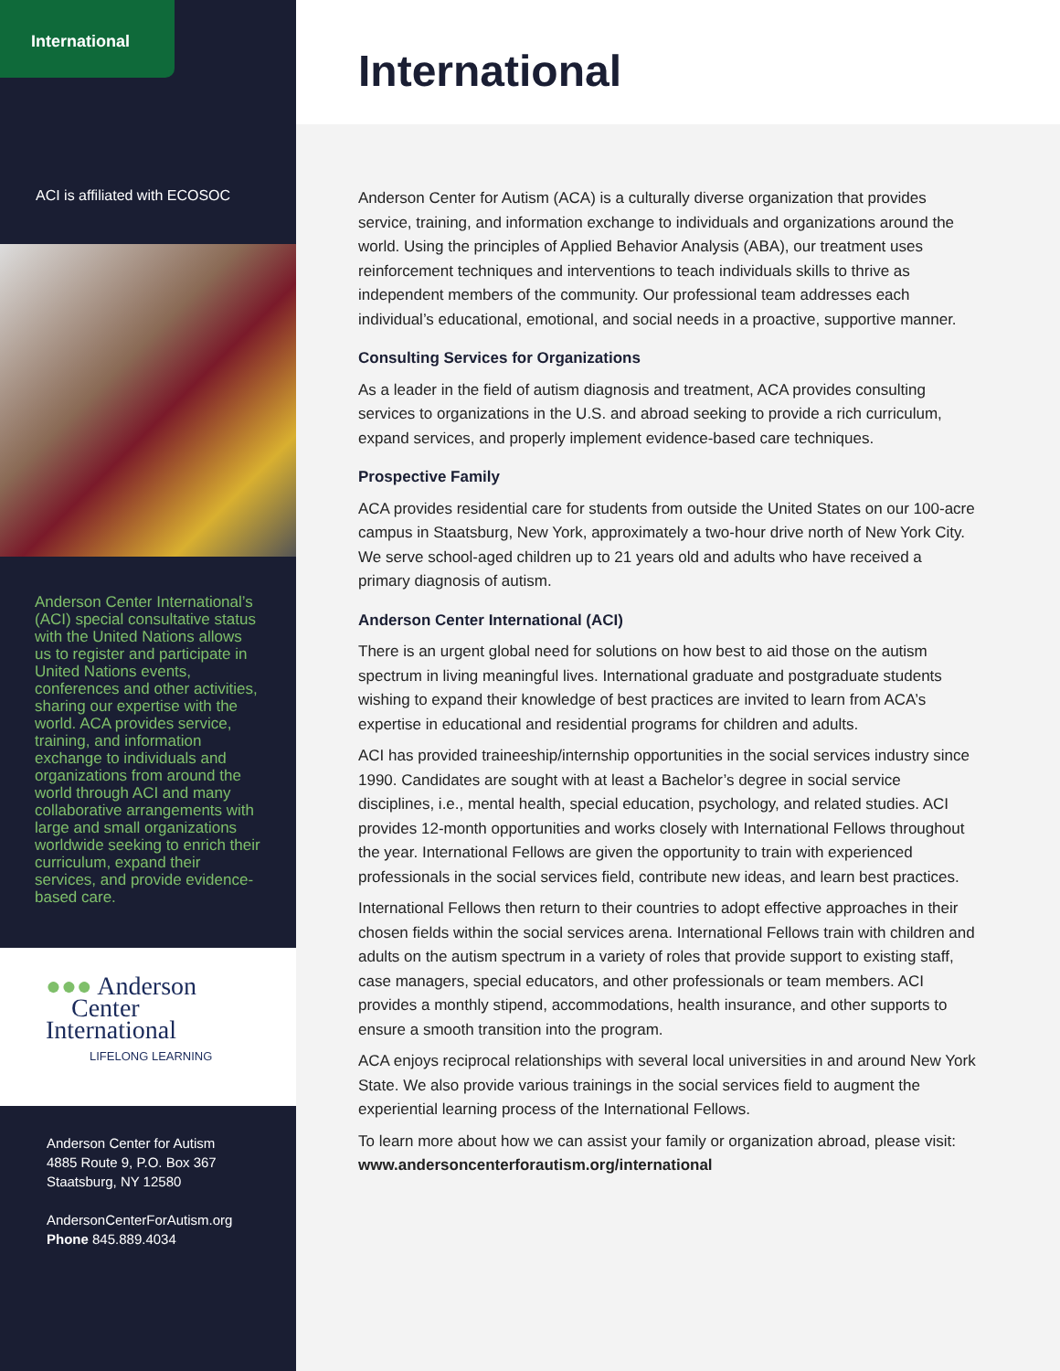International
ACI is affiliated with ECOSOC
Anderson Center International’s (ACI) special consultative status with the United Nations allows us to register and participate in United Nations events, conferences and other activities, sharing our expertise with the world. ACA provides service, training, and information exchange to individuals and organizations from around the world through ACI and many collaborative arrangements with large and small organizations worldwide seeking to enrich their curriculum, expand their services, and provide evidence-based care.
●●● Anderson
Center
International
LIFELONG LEARNING
Anderson Center for Autism
4885 Route 9, P.O. Box 367
Staatsburg, NY 12580
AndersonCenterForAutism.org
Phone 845.889.4034
International
Anderson Center for Autism (ACA) is a culturally diverse organization that provides service, training, and information exchange to individuals and organizations around the world. Using the principles of Applied Behavior Analysis (ABA), our treatment uses reinforcement techniques and interventions to teach individuals skills to thrive as independent members of the community. Our professional team addresses each individual’s educational, emotional, and social needs in a proactive, supportive manner.
Consulting Services for Organizations
As a leader in the field of autism diagnosis and treatment, ACA provides consulting services to organizations in the U.S. and abroad seeking to provide a rich curriculum, expand services, and properly implement evidence-based care techniques.
Prospective Family
ACA provides residential care for students from outside the United States on our 100-acre campus in Staatsburg, New York, approximately a two-hour drive north of New York City. We serve school-aged children up to 21 years old and adults who have received a primary diagnosis of autism.
Anderson Center International (ACI)
There is an urgent global need for solutions on how best to aid those on the autism spectrum in living meaningful lives. International graduate and postgraduate students wishing to expand their knowledge of best practices are invited to learn from ACA’s expertise in educational and residential programs for children and adults.
ACI has provided traineeship/internship opportunities in the social services industry since 1990. Candidates are sought with at least a Bachelor’s degree in social service disciplines, i.e., mental health, special education, psychology, and related studies. ACI provides 12-month opportunities and works closely with International Fellows throughout the year. International Fellows are given the opportunity to train with experienced professionals in the social services field, contribute new ideas, and learn best practices.
International Fellows then return to their countries to adopt effective approaches in their chosen fields within the social services arena. International Fellows train with children and adults on the autism spectrum in a variety of roles that provide support to existing staff, case managers, special educators, and other professionals or team members. ACI provides a monthly stipend, accommodations, health insurance, and other supports to ensure a smooth transition into the program.
ACA enjoys reciprocal relationships with several local universities in and around New York State. We also provide various trainings in the social services field to augment the experiential learning process of the International Fellows.
To learn more about how we can assist your family or organization abroad, please visit: www.andersoncenterforautism.org/international